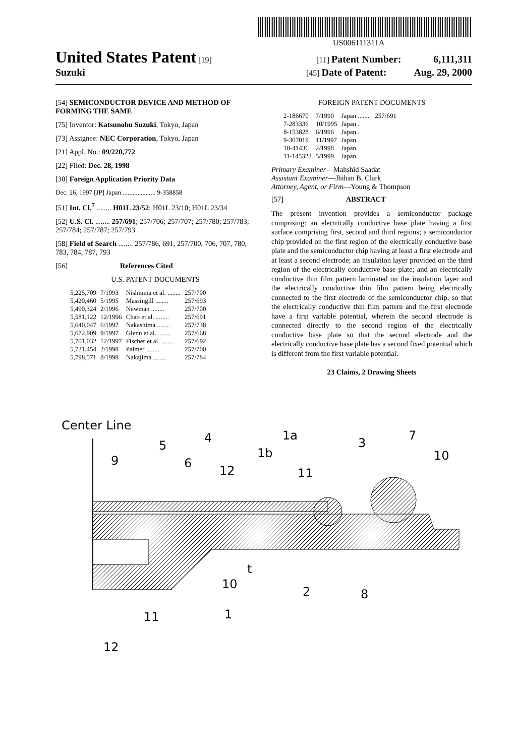US006111311A
United States Patent [19] [11] Patent Number: 6,111,311
Suzuki [45] Date of Patent: Aug. 29, 2000
[54] SEMICONDUCTOR DEVICE AND METHOD OF FORMING THE SAME
[75] Inventor: Katsunobu Suzuki, Tokyo, Japan
[73] Assignee: NEC Corporation, Tokyo, Japan
[21] Appl. No.: 09/220,772
[22] Filed: Dec. 28, 1998
[30] Foreign Application Priority Data
Dec. 26, 1997 [JP] Japan .................... 9-358858
[51] Int. Cl.<sup>7</sup> ........ H01L 23/52; H01L 23/10; H01L 23/34
[52] U.S. Cl. ........ 257/691; 257/706; 257/707; 257/780; 257/783; 257/784; 257/787; 257/793
[58] Field of Search ........ 257/786, 691, 257/700, 706, 707, 780, 783, 784, 787, 793
[56] References Cited
U.S. PATENT DOCUMENTS
| 5,225,709 | 7/1993 | Nishiuma et al. ........ | 257/700 |
| 5,420,460 | 5/1995 | Massingill ........ | 257/693 |
| 5,490,324 | 2/1996 | Newman ........ | 257/700 |
| 5,581,122 | 12/1996 | Chao et al. ........ | 257/691 |
| 5,640,047 | 6/1997 | Nakashima ........ | 257/738 |
| 5,672,909 | 9/1997 | Glenn et al. ........ | 257/668 |
| 5,701,032 | 12/1997 | Fischer et al. ........ | 257/692 |
| 5,721,454 | 2/1998 | Palmer ........ | 257/700 |
| 5,798,571 | 8/1998 | Nakajima ........ | 257/784 |
FOREIGN PATENT DOCUMENTS
| 2-186670 | 7/1990 | Japan ........ | 257/691 |
| 7-283336 | 10/1995 | Japan . | |
| 8-153828 | 6/1996 | Japan . | |
| 9-307019 | 11/1997 | Japan . | |
| 10-41436 | 2/1998 | Japan . | |
| 11-145322 | 5/1999 | Japan . | |
Primary Examiner—Mahshid Saadat
Assistant Examiner—Jhihan B. Clark
Attorney, Agent, or Firm—Young & Thompson
[57] ABSTRACT
The present invention provides a semiconductor package comprising: an electrically conductive base plate having a first surface comprising first, second and third regions; a semiconductor chip provided on the first region of the electrically conductive base plate and the semiconductor chip having at least a first electrode and at least a second electrode; an insulation layer provided on the third region of the electrically conductive base plate; and an electrically conductive thin film pattern laminated on the insulation layer and the electrically conductive thin film pattern being electrically connected to the first electrode of the semiconductor chip, so that the electrically conductive thin film pattern and the first electrode have a first variable potential, wherein the second electrode is connected directly to the second region of the electrically conductive base plate so that the second electrode and the electrically conductive base plate has a second fixed potential which is different from the first variable potential.
23 Claims, 2 Drawing Sheets
Center Line
9
5
6
4
12
1b
1a
11
3
7
10
t
10
2 8
11 1
12